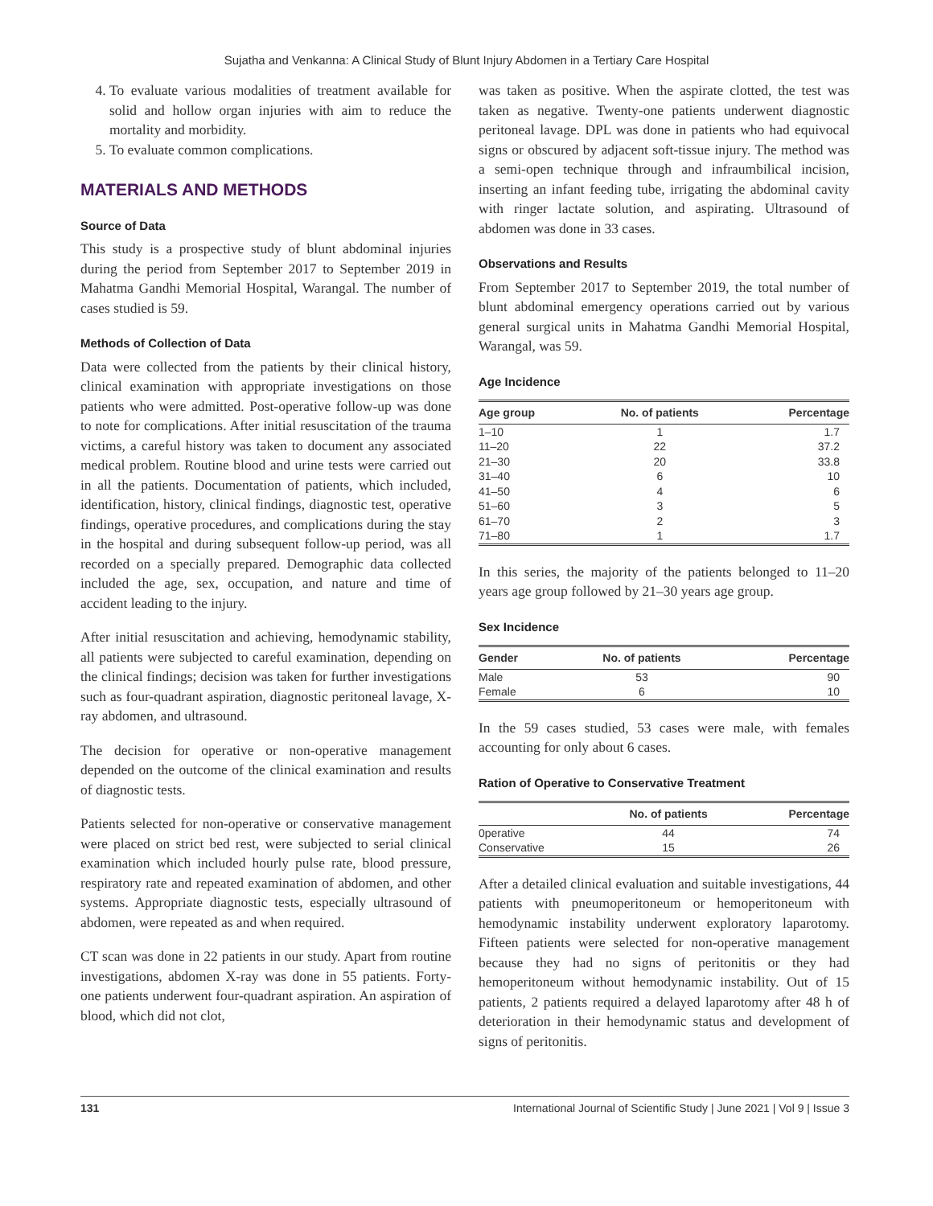Sujatha and Venkanna: A Clinical Study of Blunt Injury Abdomen in a Tertiary Care Hospital
4. To evaluate various modalities of treatment available for solid and hollow organ injuries with aim to reduce the mortality and morbidity.
5. To evaluate common complications.
MATERIALS AND METHODS
Source of Data
This study is a prospective study of blunt abdominal injuries during the period from September 2017 to September 2019 in Mahatma Gandhi Memorial Hospital, Warangal. The number of cases studied is 59.
Methods of Collection of Data
Data were collected from the patients by their clinical history, clinical examination with appropriate investigations on those patients who were admitted. Post-operative follow-up was done to note for complications. After initial resuscitation of the trauma victims, a careful history was taken to document any associated medical problem. Routine blood and urine tests were carried out in all the patients. Documentation of patients, which included, identification, history, clinical findings, diagnostic test, operative findings, operative procedures, and complications during the stay in the hospital and during subsequent follow-up period, was all recorded on a specially prepared. Demographic data collected included the age, sex, occupation, and nature and time of accident leading to the injury.
After initial resuscitation and achieving, hemodynamic stability, all patients were subjected to careful examination, depending on the clinical findings; decision was taken for further investigations such as four-quadrant aspiration, diagnostic peritoneal lavage, X-ray abdomen, and ultrasound.
The decision for operative or non-operative management depended on the outcome of the clinical examination and results of diagnostic tests.
Patients selected for non-operative or conservative management were placed on strict bed rest, were subjected to serial clinical examination which included hourly pulse rate, blood pressure, respiratory rate and repeated examination of abdomen, and other systems. Appropriate diagnostic tests, especially ultrasound of abdomen, were repeated as and when required.
CT scan was done in 22 patients in our study. Apart from routine investigations, abdomen X-ray was done in 55 patients. Forty-one patients underwent four-quadrant aspiration. An aspiration of blood, which did not clot,
was taken as positive. When the aspirate clotted, the test was taken as negative. Twenty-one patients underwent diagnostic peritoneal lavage. DPL was done in patients who had equivocal signs or obscured by adjacent soft-tissue injury. The method was a semi-open technique through and infraumbilical incision, inserting an infant feeding tube, irrigating the abdominal cavity with ringer lactate solution, and aspirating. Ultrasound of abdomen was done in 33 cases.
Observations and Results
From September 2017 to September 2019, the total number of blunt abdominal emergency operations carried out by various general surgical units in Mahatma Gandhi Memorial Hospital, Warangal, was 59.
Age Incidence
| Age group | No. of patients | Percentage |
| --- | --- | --- |
| 1–10 | 1 | 1.7 |
| 11–20 | 22 | 37.2 |
| 21–30 | 20 | 33.8 |
| 31–40 | 6 | 10 |
| 41–50 | 4 | 6 |
| 51–60 | 3 | 5 |
| 61–70 | 2 | 3 |
| 71–80 | 1 | 1.7 |
In this series, the majority of the patients belonged to 11–20 years age group followed by 21–30 years age group.
Sex Incidence
| Gender | No. of patients | Percentage |
| --- | --- | --- |
| Male | 53 | 90 |
| Female | 6 | 10 |
In the 59 cases studied, 53 cases were male, with females accounting for only about 6 cases.
Ration of Operative to Conservative Treatment
| | No. of patients | Percentage |
| --- | --- | --- |
| 0perative | 44 | 74 |
| Conservative | 15 | 26 |
After a detailed clinical evaluation and suitable investigations, 44 patients with pneumoperitoneum or hemoperitoneum with hemodynamic instability underwent exploratory laparotomy. Fifteen patients were selected for non-operative management because they had no signs of peritonitis or they had hemoperitoneum without hemodynamic instability. Out of 15 patients, 2 patients required a delayed laparotomy after 48 h of deterioration in their hemodynamic status and development of signs of peritonitis.
131 International Journal of Scientific Study | June 2021 | Vol 9 | Issue 3